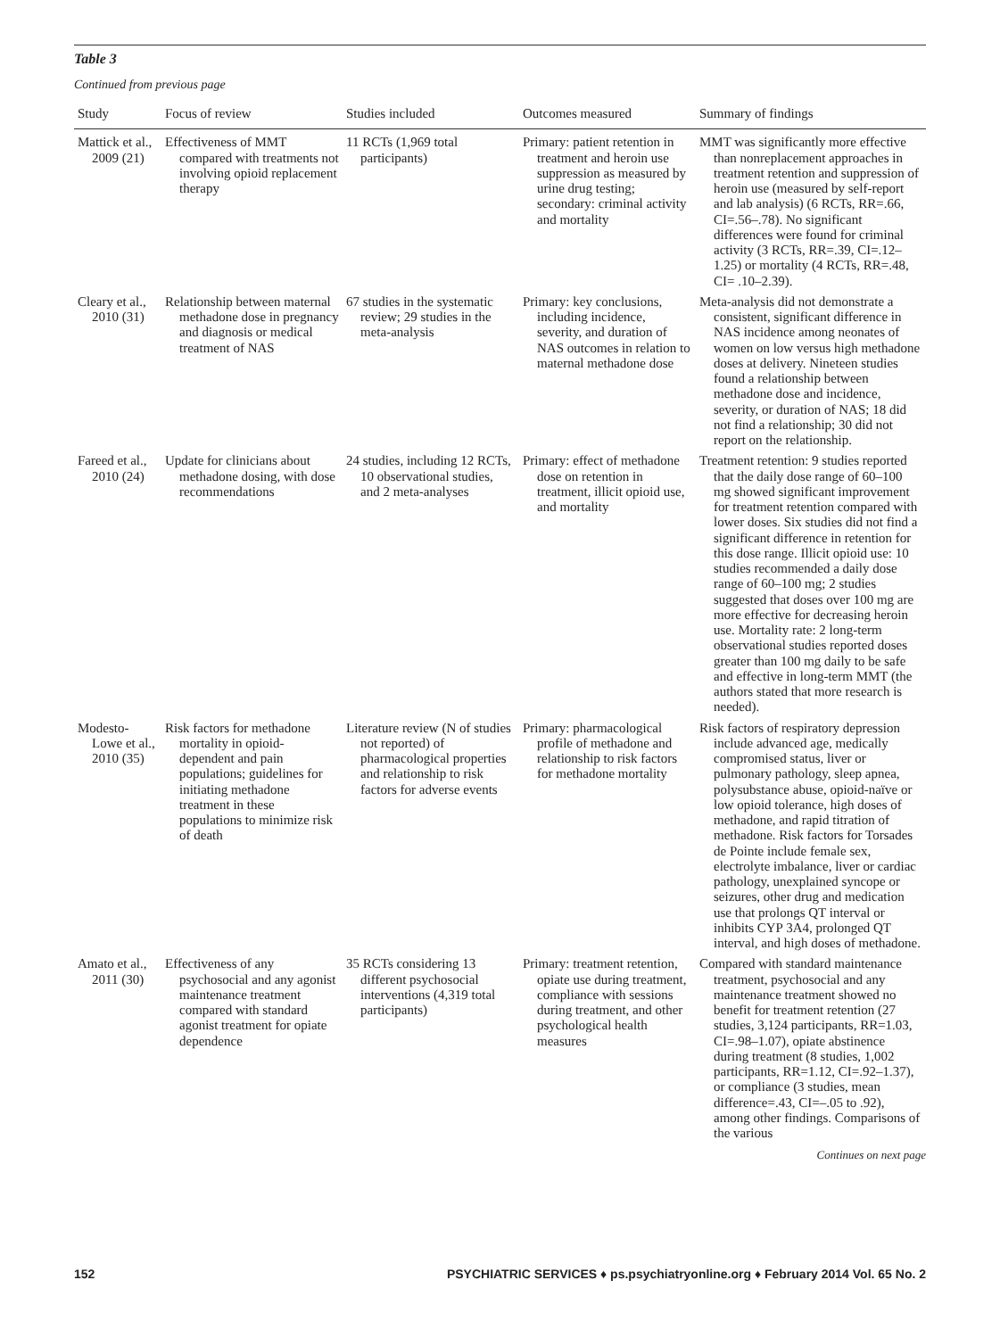Table 3
Continued from previous page
| Study | Focus of review | Studies included | Outcomes measured | Summary of findings |
| --- | --- | --- | --- | --- |
| Mattick et al., 2009 (21) | Effectiveness of MMT compared with treatments not involving opioid replacement therapy | 11 RCTs (1,969 total participants) | Primary: patient retention in treatment and heroin use suppression as measured by urine drug testing; secondary: criminal activity and mortality | MMT was significantly more effective than nonreplacement approaches in treatment retention and suppression of heroin use (measured by self-report and lab analysis) (6 RCTs, RR=.66, CI=.56–.78). No significant differences were found for criminal activity (3 RCTs, RR=.39, CI=.12–1.25) or mortality (4 RCTs, RR=.48, CI= .10–2.39). |
| Cleary et al., 2010 (31) | Relationship between maternal methadone dose in pregnancy and diagnosis or medical treatment of NAS | 67 studies in the systematic review; 29 studies in the meta-analysis | Primary: key conclusions, including incidence, severity, and duration of NAS outcomes in relation to maternal methadone dose | Meta-analysis did not demonstrate a consistent, significant difference in NAS incidence among neonates of women on low versus high methadone doses at delivery. Nineteen studies found a relationship between methadone dose and incidence, severity, or duration of NAS; 18 did not find a relationship; 30 did not report on the relationship. |
| Fareed et al., 2010 (24) | Update for clinicians about methadone dosing, with dose recommendations | 24 studies, including 12 RCTs, 10 observational studies, and 2 meta-analyses | Primary: effect of methadone dose on retention in treatment, illicit opioid use, and mortality | Treatment retention: 9 studies reported that the daily dose range of 60–100 mg showed significant improvement for treatment retention compared with lower doses. Six studies did not find a significant difference in retention for this dose range. Illicit opioid use: 10 studies recommended a daily dose range of 60–100 mg; 2 studies suggested that doses over 100 mg are more effective for decreasing heroin use. Mortality rate: 2 long-term observational studies reported doses greater than 100 mg daily to be safe and effective in long-term MMT (the authors stated that more research is needed). |
| Modesto-Lowe et al., 2010 (35) | Risk factors for methadone mortality in opioid-dependent and pain populations; guidelines for initiating methadone treatment in these populations to minimize risk of death | Literature review (N of studies not reported) of pharmacological properties and relationship to risk factors for adverse events | Primary: pharmacological profile of methadone and relationship to risk factors for methadone mortality | Risk factors of respiratory depression include advanced age, medically compromised status, liver or pulmonary pathology, sleep apnea, polysubstance abuse, opioid-naïve or low opioid tolerance, high doses of methadone, and rapid titration of methadone. Risk factors for Torsades de Pointe include female sex, electrolyte imbalance, liver or cardiac pathology, unexplained syncope or seizures, other drug and medication use that prolongs QT interval or inhibits CYP 3A4, prolonged QT interval, and high doses of methadone. |
| Amato et al., 2011 (30) | Effectiveness of any psychosocial and any agonist maintenance treatment compared with standard agonist treatment for opiate dependence | 35 RCTs considering 13 different psychosocial interventions (4,319 total participants) | Primary: treatment retention, opiate use during treatment, compliance with sessions during treatment, and other psychological health measures | Compared with standard maintenance treatment, psychosocial and any maintenance treatment showed no benefit for treatment retention (27 studies, 3,124 participants, RR=1.03, CI=.98–1.07), opiate abstinence during treatment (8 studies, 1,002 participants, RR=1.12, CI=.92–1.37), or compliance (3 studies, mean difference=.43, CI=–.05 to .92), among other findings. Comparisons of the various |
Continues on next page
152 PSYCHIATRIC SERVICES ♦ ps.psychiatryonline.org ♦ February 2014 Vol. 65 No. 2